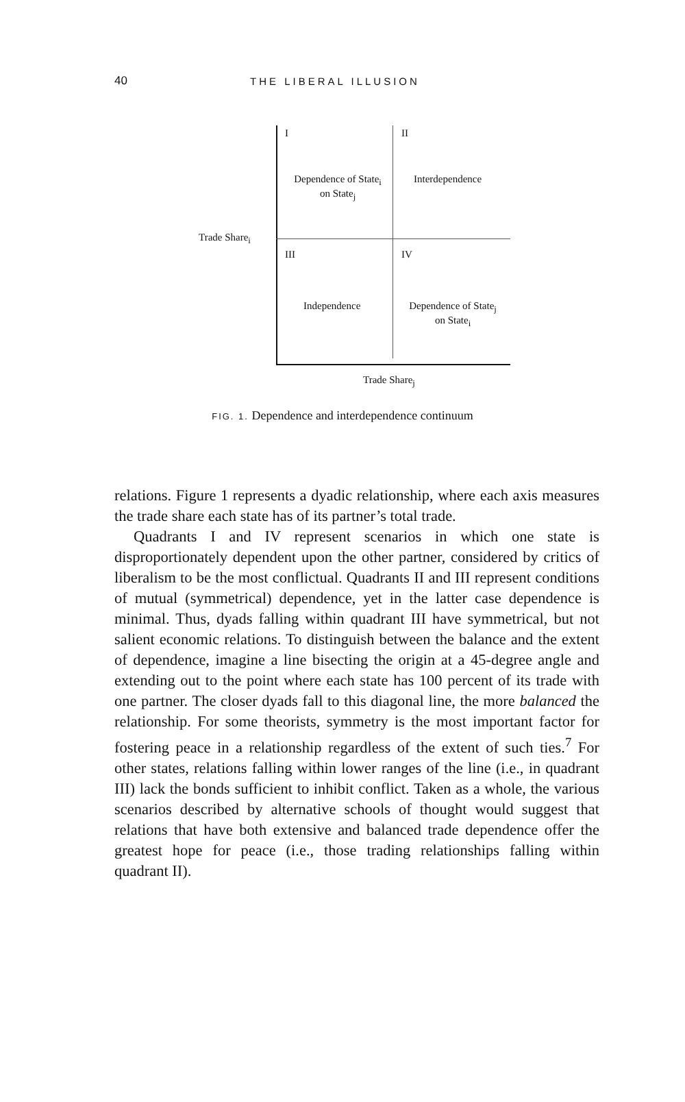40 THE LIBERAL ILLUSION
I II
Dependence of State<sub>i</sub>
on State<sub>j</sub>
Interdependence
Trade Share<sub>i</sub>
III IV
Independence
Dependence of State<sub>j</sub>
on State<sub>i</sub>
Trade Share<sub>j</sub>
FIG. 1. Dependence and interdependence continuum
relations. Figure 1 represents a dyadic relationship, where each axis measures the trade share each state has of its partner’s total trade.
Quadrants I and IV represent scenarios in which one state is disproportionately dependent upon the other partner, considered by critics of liberalism to be the most conflictual. Quadrants II and III represent conditions of mutual (symmetrical) dependence, yet in the latter case dependence is minimal. Thus, dyads falling within quadrant III have symmetrical, but not salient economic relations. To distinguish between the balance and the extent of dependence, imagine a line bisecting the origin at a 45-degree angle and extending out to the point where each state has 100 percent of its trade with one partner. The closer dyads fall to this diagonal line, the more balanced the relationship. For some theorists, symmetry is the most important factor for fostering peace in a relationship regardless of the extent of such ties.<sup>7</sup> For other states, relations falling within lower ranges of the line (i.e., in quadrant III) lack the bonds sufficient to inhibit conflict. Taken as a whole, the various scenarios described by alternative schools of thought would suggest that relations that have both extensive and balanced trade dependence offer the greatest hope for peace (i.e., those trading relationships falling within quadrant II).